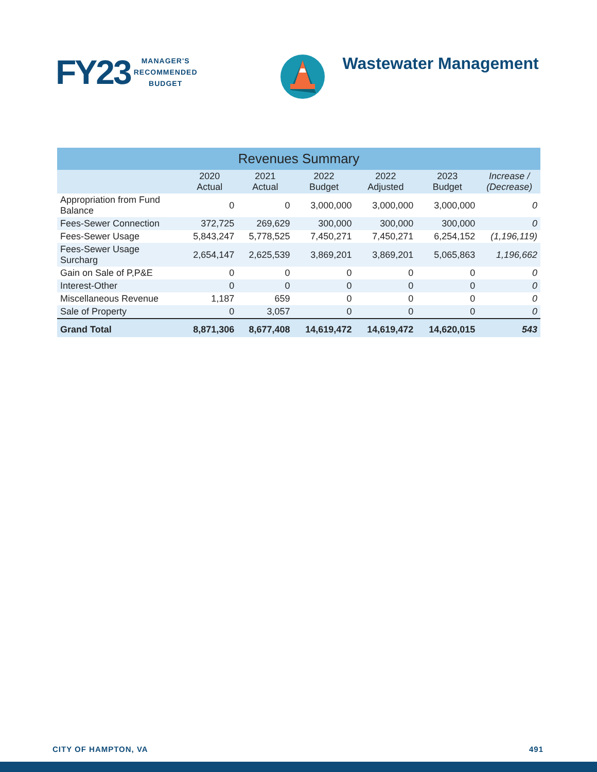FY23
MANAGER'S
RECOMMENDED
BUDGET
Wastewater Management
| Revenues Summary | | | | | | |
| | 2020 Actual | 2021 Actual | 2022 Budget | 2022 Adjusted | 2023 Budget | Increase / (Decrease) |
| Appropriation from Fund Balance | 0 | 0 | 3,000,000 | 3,000,000 | 3,000,000 | 0 |
| Fees-Sewer Connection | 372,725 | 269,629 | 300,000 | 300,000 | 300,000 | 0 |
| Fees-Sewer Usage | 5,843,247 | 5,778,525 | 7,450,271 | 7,450,271 | 6,254,152 | (1,196,119) |
| Fees-Sewer Usage Surcharg | 2,654,147 | 2,625,539 | 3,869,201 | 3,869,201 | 5,065,863 | 1,196,662 |
| Gain on Sale of P,P&E | 0 | 0 | 0 | 0 | 0 | 0 |
| Interest-Other | 0 | 0 | 0 | 0 | 0 | 0 |
| Miscellaneous Revenue | 1,187 | 659 | 0 | 0 | 0 | 0 |
| Sale of Property | 0 | 3,057 | 0 | 0 | 0 | 0 |
| Grand Total | 8,871,306 | 8,677,408 | 14,619,472 | 14,619,472 | 14,620,015 | 543 |
CITY OF HAMPTON, VA 491